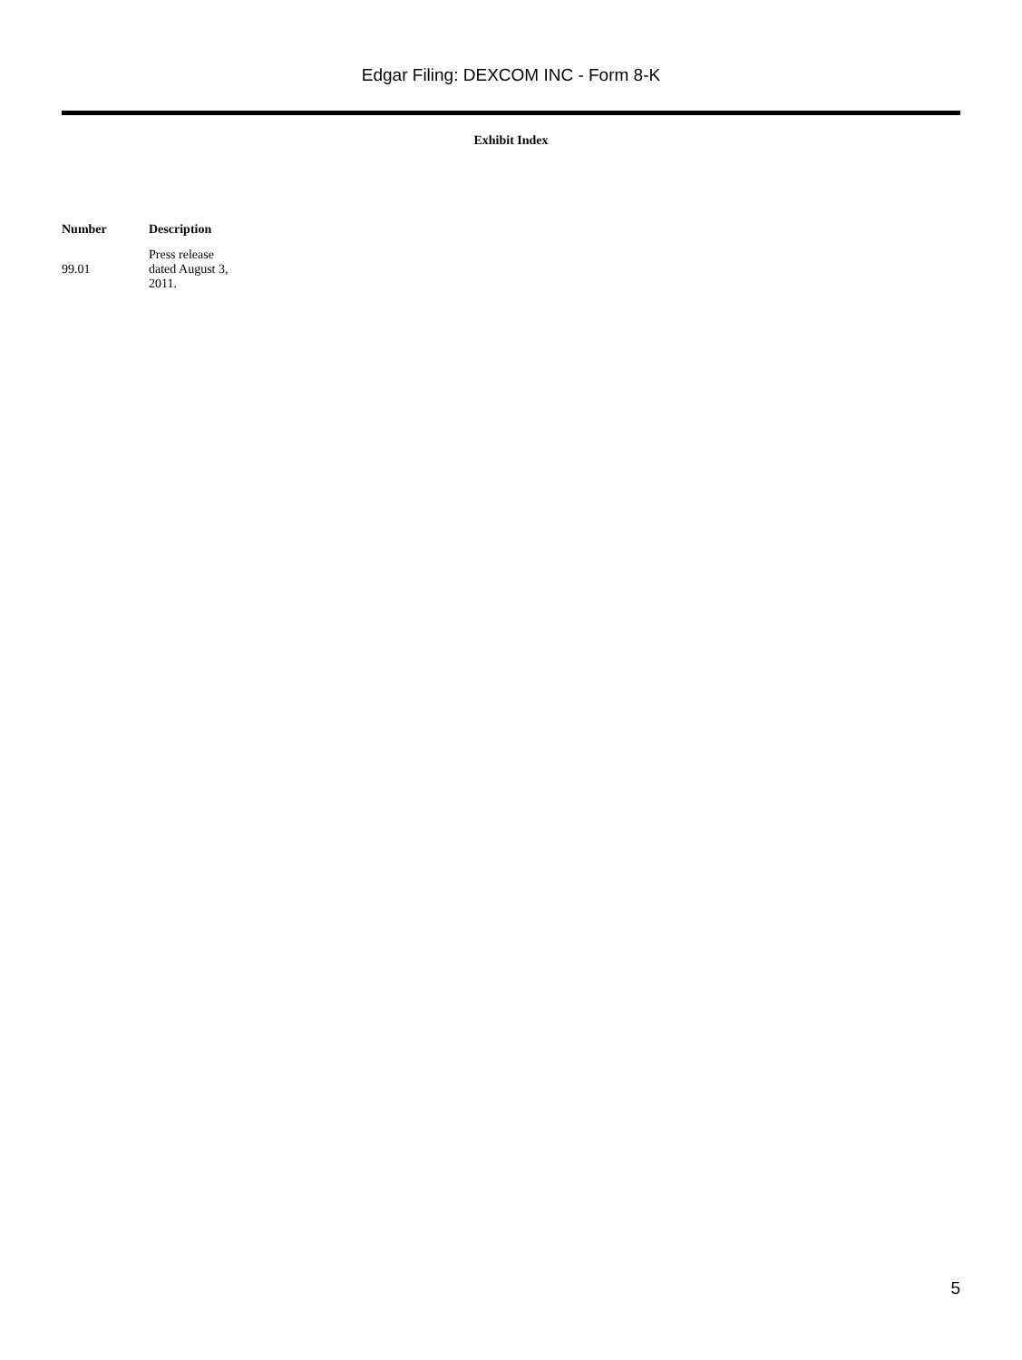Edgar Filing: DEXCOM INC - Form 8-K
Exhibit Index
| Number | Description |
| --- | --- |
| 99.01 | Press release dated August 3, 2011. |
5